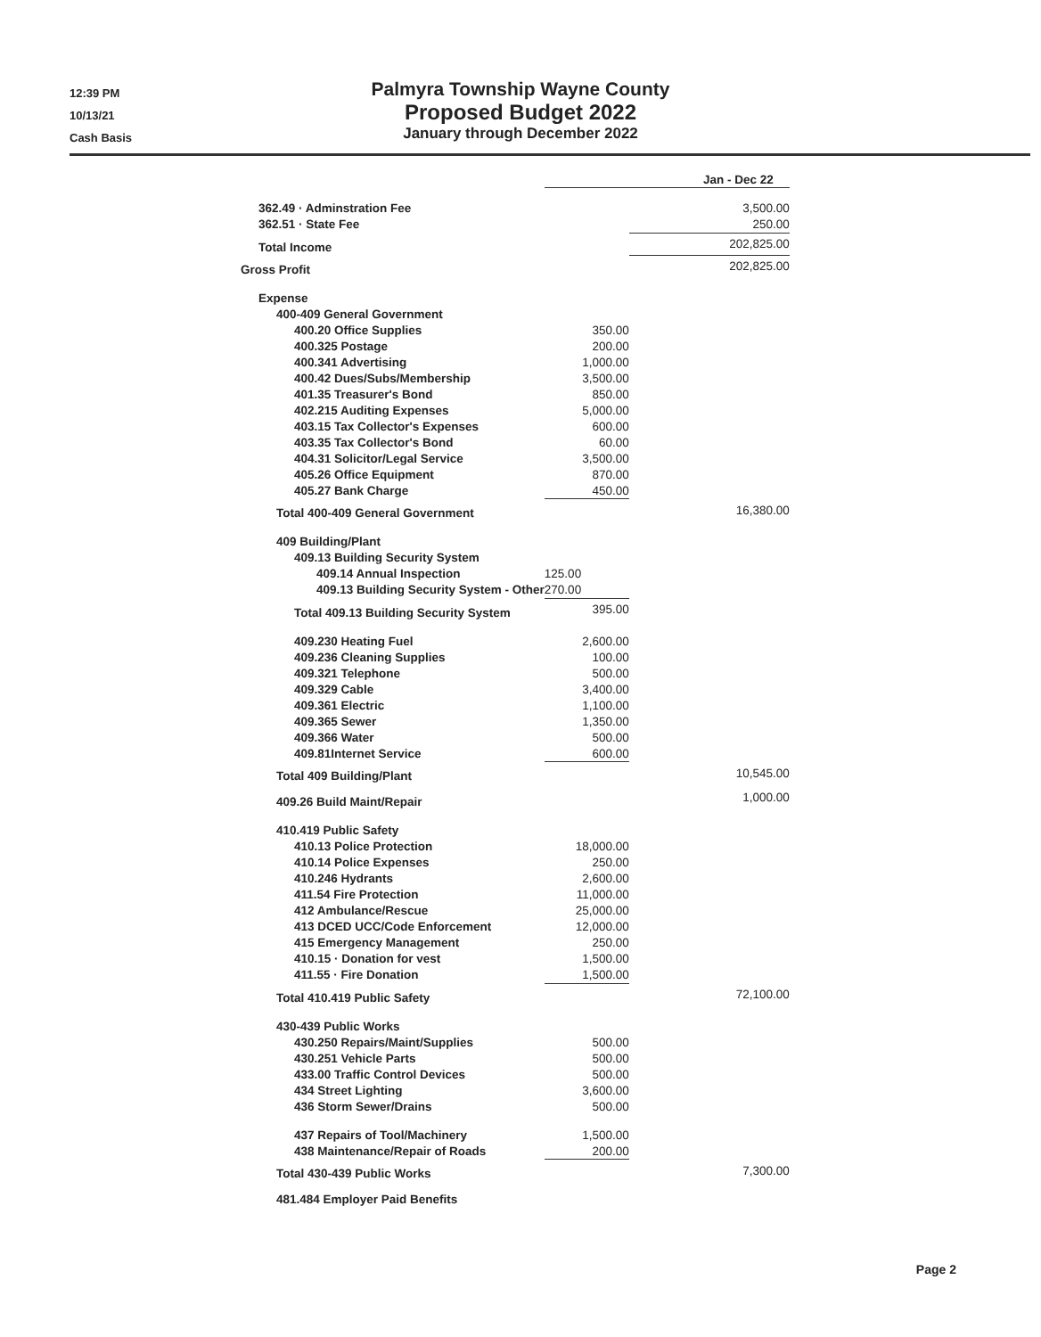12:39 PM
10/13/21
Cash Basis
Palmyra Township Wayne County
Proposed Budget 2022
January through December 2022
| | Jan - Dec 22 | |
| 362.49 · Adminstration Fee | | 3,500.00 |
| 362.51 · State Fee | | 250.00 |
| Total Income | | 202,825.00 |
| Gross Profit | | 202,825.00 |
| Expense | | |
| 400-409 General Government | | |
| 400.20 Office Supplies | 350.00 | |
| 400.325 Postage | 200.00 | |
| 400.341 Advertising | 1,000.00 | |
| 400.42 Dues/Subs/Membership | 3,500.00 | |
| 401.35 Treasurer's Bond | 850.00 | |
| 402.215 Auditing Expenses | 5,000.00 | |
| 403.15 Tax Collector's Expenses | 600.00 | |
| 403.35 Tax Collector's Bond | 60.00 | |
| 404.31 Solicitor/Legal Service | 3,500.00 | |
| 405.26 Office Equipment | 870.00 | |
| 405.27 Bank Charge | 450.00 | |
| Total 400-409 General Government | | 16,380.00 |
| 409 Building/Plant | | |
| 409.13 Building Security System | | |
| 409.14 Annual Inspection | 125.00 | |
| 409.13 Building Security System - Other | 270.00 | |
| Total 409.13 Building Security System | 395.00 | |
| 409.230 Heating Fuel | 2,600.00 | |
| 409.236 Cleaning Supplies | 100.00 | |
| 409.321 Telephone | 500.00 | |
| 409.329 Cable | 3,400.00 | |
| 409.361 Electric | 1,100.00 | |
| 409.365 Sewer | 1,350.00 | |
| 409.366 Water | 500.00 | |
| 409.81Internet Service | 600.00 | |
| Total 409 Building/Plant | | 10,545.00 |
| 409.26 Build Maint/Repair | | 1,000.00 |
| 410.419 Public Safety | | |
| 410.13 Police Protection | 18,000.00 | |
| 410.14 Police Expenses | 250.00 | |
| 410.246 Hydrants | 2,600.00 | |
| 411.54 Fire Protection | 11,000.00 | |
| 412 Ambulance/Rescue | 25,000.00 | |
| 413 DCED UCC/Code Enforcement | 12,000.00 | |
| 415 Emergency Management | 250.00 | |
| 410.15 · Donation for vest | 1,500.00 | |
| 411.55 · Fire Donation | 1,500.00 | |
| Total 410.419 Public Safety | | 72,100.00 |
| 430-439 Public Works | | |
| 430.250 Repairs/Maint/Supplies | 500.00 | |
| 430.251 Vehicle Parts | 500.00 | |
| 433.00 Traffic Control Devices | 500.00 | |
| 434 Street Lighting | 3,600.00 | |
| 436 Storm Sewer/Drains | 500.00 | |
| 437 Repairs of Tool/Machinery | 1,500.00 | |
| 438 Maintenance/Repair of Roads | 200.00 | |
| Total 430-439 Public Works | | 7,300.00 |
| 481.484 Employer Paid Benefits | | |
Page 2